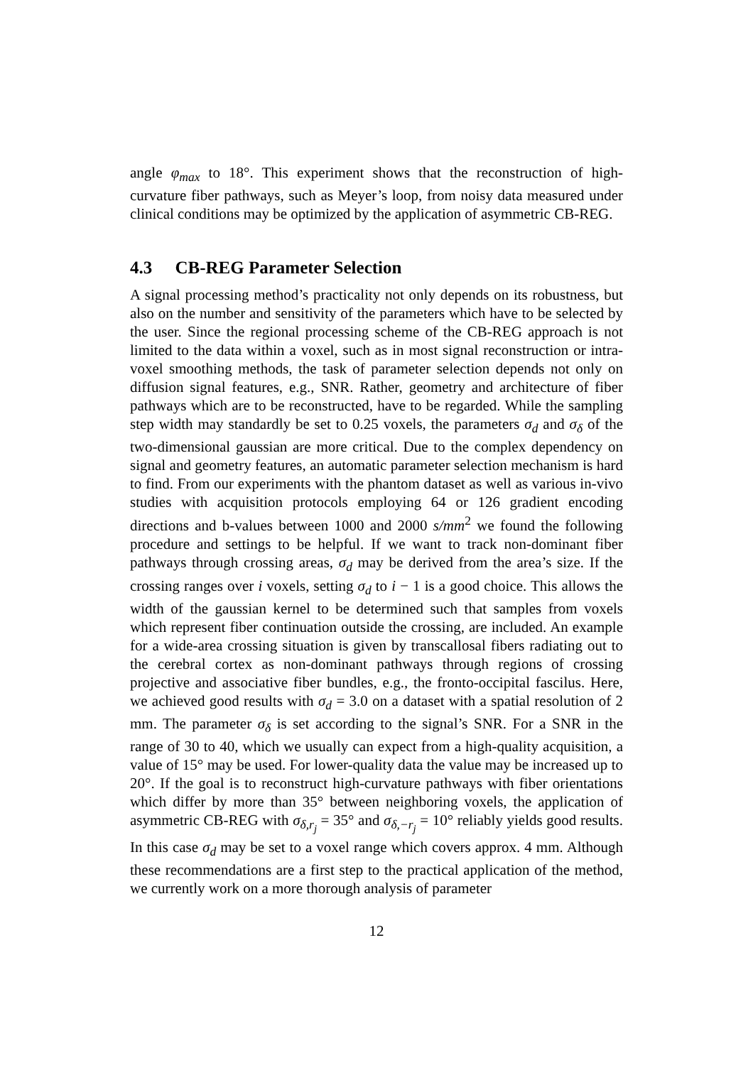angle φ<sub>max</sub> to 18°. This experiment shows that the reconstruction of high-curvature fiber pathways, such as Meyer’s loop, from noisy data measured under clinical conditions may be optimized by the application of asymmetric CB-REG.
4.3 CB-REG Parameter Selection
A signal processing method’s practicality not only depends on its robustness, but also on the number and sensitivity of the parameters which have to be selected by the user. Since the regional processing scheme of the CB-REG approach is not limited to the data within a voxel, such as in most signal reconstruction or intra-voxel smoothing methods, the task of parameter selection depends not only on diffusion signal features, e.g., SNR. Rather, geometry and architecture of fiber pathways which are to be reconstructed, have to be regarded. While the sampling step width may standardly be set to 0.25 voxels, the parameters σ<sub>d</sub> and σ<sub>δ</sub> of the two-dimensional gaussian are more critical. Due to the complex dependency on signal and geometry features, an automatic parameter selection mechanism is hard to find. From our experiments with the phantom dataset as well as various in-vivo studies with acquisition protocols employing 64 or 126 gradient encoding directions and b-values between 1000 and 2000 s/mm<sup>2</sup> we found the following procedure and settings to be helpful. If we want to track non-dominant fiber pathways through crossing areas, σ<sub>d</sub> may be derived from the area’s size. If the crossing ranges over i voxels, setting σ<sub>d</sub> to i − 1 is a good choice. This allows the width of the gaussian kernel to be determined such that samples from voxels which represent fiber continuation outside the crossing, are included. An example for a wide-area crossing situation is given by transcallosal fibers radiating out to the cerebral cortex as non-dominant pathways through regions of crossing projective and associative fiber bundles, e.g., the fronto-occipital fascilus. Here, we achieved good results with σ<sub>d</sub> = 3.0 on a dataset with a spatial resolution of 2 mm. The parameter σ<sub>δ</sub> is set according to the signal’s SNR. For a SNR in the range of 30 to 40, which we usually can expect from a high-quality acquisition, a value of 15° may be used. For lower-quality data the value may be increased up to 20°. If the goal is to reconstruct high-curvature pathways with fiber orientations which differ by more than 35° between neighboring voxels, the application of asymmetric CB-REG with σ<sub>δ,r<sub>j</sub></sub> = 35° and σ<sub>δ,−r<sub>j</sub></sub> = 10° reliably yields good results. In this case σ<sub>d</sub> may be set to a voxel range which covers approx. 4 mm. Although these recommendations are a first step to the practical application of the method, we currently work on a more thorough analysis of parameter
12